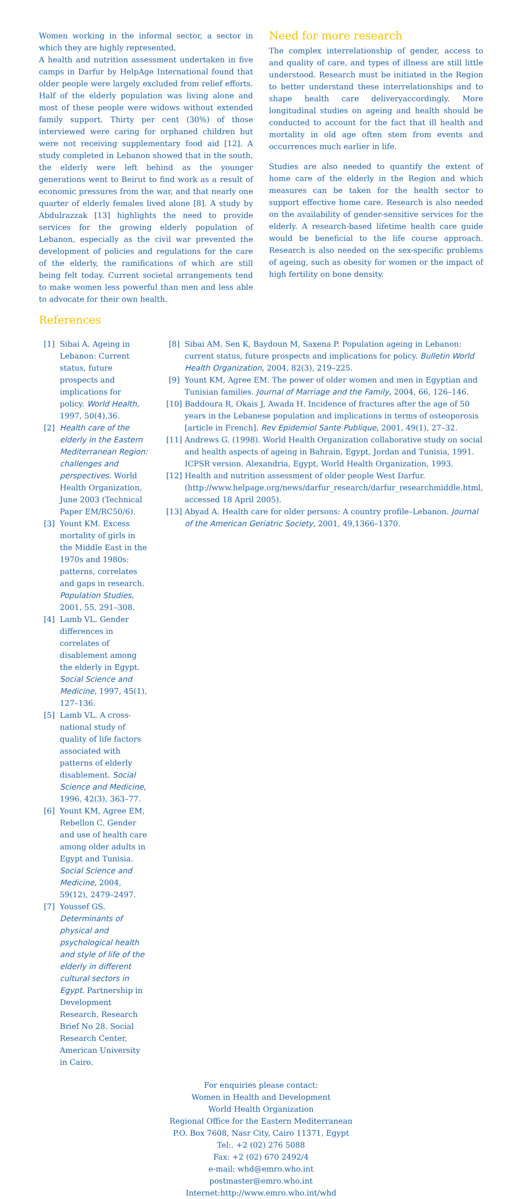Women working in the informal sector, a sector in which they are highly represented,
A health and nutrition assessment undertaken in five camps in Darfur by HelpAge International found that older people were largely excluded from relief efforts. Half of the elderly population was living alone and most of these people were widows without extended family support. Thirty per cent (30%) of those interviewed were caring for orphaned children but were not receiving supplementary food aid [12]. A study completed in Lebanon showed that in the south, the elderly were left behind as the younger generations went to Beirut to find work as a result of economic pressures from the war, and that nearly one quarter of elderly females lived alone [8]. A study by Abdulrazzak [13] highlights the need to provide services for the growing elderly population of Lebanon, especially as the civil war prevented the development of policies and regulations for the care of the elderly, the ramifications of which are still being felt today. Current societal arrangements tend to make women less powerful than men and less able to advocate for their own health.
Need for more research
The complex interrelationship of gender, access to and quality of care, and types of illness are still little understood. Research must be initiated in the Region to better understand these interrelationships and to shape health care deliveryaccordingly. More longitudinal studies on ageing and health should be conducted to account for the fact that ill health and mortality in old age often stem from events and occurrences much earlier in life.
Studies are also needed to quantify the extent of home care of the elderly in the Region and which measures can be taken for the health sector to support effective home care. Research is also needed on the availability of gender-sensitive services for the elderly. A research-based lifetime health care guide would be beneficial to the life course approach. Research is also needed on the sex-specific problems of ageing, such as obesity for women or the impact of high fertility on bone density.
References
[1] Sibai A. Ageing in Lebanon: Current status, future prospects and implications for policy. World Health, 1997, 50(4),36.
[2] Health care of the elderly in the Eastern Mediterranean Region: challenges and perspectives. World Health Organization, June 2003 (Technical Paper EM/RC50/6).
[3] Yount KM. Excess mortality of girls in the Middle East in the 1970s and 1980s: patterns, correlates and gaps in research. Population Studies, 2001, 55, 291–308.
[4] Lamb VL. Gender differences in correlates of disablement among the elderly in Egypt. Social Science and Medicine, 1997, 45(1), 127–136.
[5] Lamb VL. A cross-national study of quality of life factors associated with patterns of elderly disablement. Social Science and Medicine, 1996, 42(3), 363–77.
[6] Yount KM, Agree EM, Rebellon C. Gender and use of health care among older adults in Egypt and Tunisia. Social Science and Medicine, 2004, 59(12), 2479–2497.
[7] Youssef GS. Determinants of physical and psychological health and style of life of the elderly in different cultural sectors in Egypt. Partnership in Development Research, Research Brief No 28. Social Research Center, American University in Cairo.
[8] Sibai AM, Sen K, Baydoun M, Saxena P. Population ageing in Lebanon: current status, future prospects and implications for policy. Bulletin World Health Organization, 2004, 82(3), 219–225.
[9] Yount KM, Agree EM. The power of older women and men in Egyptian and Tunisian families. Journal of Marriage and the Family, 2004, 66, 126–146.
[10] Baddoura R, Okais J, Awada H. Incidence of fractures after the age of 50 years in the Lebanese population and implications in terms of osteoporosis [article in French]. Rev Epidemiol Sante Publique, 2001, 49(1), 27–32.
[11] Andrews G. (1998). World Health Organization collaborative study on social and health aspects of ageing in Bahrain, Egypt, Jordan and Tunisia, 1991. ICPSR version. Alexandria, Egypt, World Health Organization, 1993.
[12] Health and nutrition assessment of older people West Darfur. (http://www.helpage.org/news/darfur_research/darfur_researchmiddle.html, accessed 18 April 2005).
[13] Abyad A. Health care for older persons: A country profile–Lebanon. Journal of the American Geriatric Society, 2001, 49,1366–1370.
For enquiries please contact:
Women in Health and Development
World Health Organization
Regional Office for the Eastern Mediterranean
P.O. Box 7608, Nasr City, Cairo 11371, Egypt
Tel:. +2 (02) 276 5088
Fax: +2 (02) 670 2492/4
e-mail: whd@emro.who.int
postmaster@emro.who.int
Internet:http://www.emro.who.int/whd